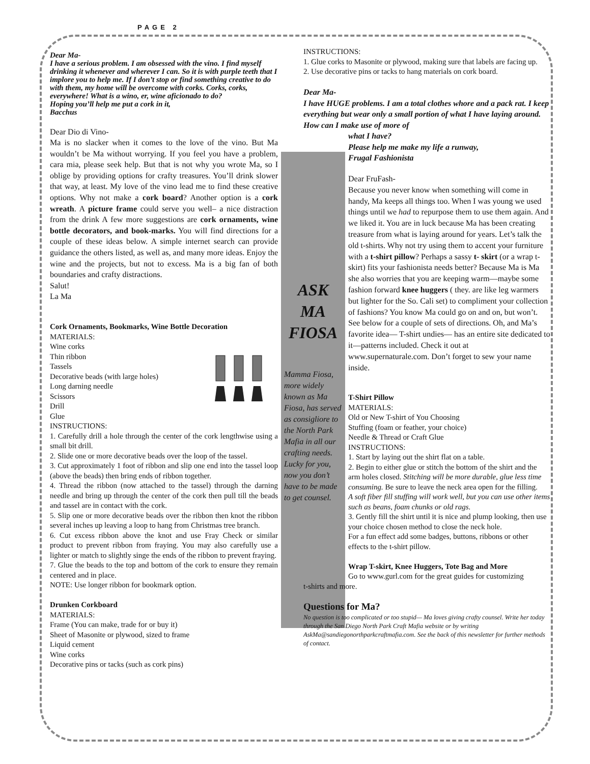PAGE 2
Dear Ma-
I have a serious problem. I am obsessed with the vino. I find myself drinking it whenever and wherever I can. So it is with purple teeth that I implore you to help me. If I don’t stop or find something creative to do with them, my home will be overcome with corks. Corks, corks, everywhere! What is a wino, er, wine aficionado to do?
Hoping you’ll help me put a cork in it,
Bacchus
Dear Dio di Vino-
Ma is no slacker when it comes to the love of the vino. But Ma wouldn’t be Ma without worrying. If you feel you have a problem, cara mia, please seek help. But that is not why you wrote Ma, so I oblige by providing options for crafty treasures. You’ll drink slower that way, at least. My love of the vino lead me to find these creative options. Why not make a cork board? Another option is a cork wreath. A picture frame could serve you well– a nice distraction from the drink A few more suggestions are cork ornaments, wine bottle decorators, and book-marks. You will find directions for a couple of these ideas below. A simple internet search can provide guidance the others listed, as well as, and many more ideas. Enjoy the wine and the projects, but not to excess. Ma is a big fan of both boundaries and crafty distractions.
Salut!
La Ma
Cork Ornaments, Bookmarks, Wine Bottle Decoration
MATERIALS:
Wine corks
Thin ribbon
Tassels
Decorative beads (with large holes)
Long darning needle
Scissors
Drill
Glue
INSTRUCTIONS:
1. Carefully drill a hole through the center of the cork lengthwise using a small bit drill.
2. Slide one or more decorative beads over the loop of the tassel.
3. Cut approximately 1 foot of ribbon and slip one end into the tassel loop (above the beads) then bring ends of ribbon together.
4. Thread the ribbon (now attached to the tassel) through the darning needle and bring up through the center of the cork then pull till the beads and tassel are in contact with the cork.
5. Slip one or more decorative beads over the ribbon then knot the ribbon several inches up leaving a loop to hang from Christmas tree branch.
6. Cut excess ribbon above the knot and use Fray Check or similar product to prevent ribbon from fraying. You may also carefully use a lighter or match to slightly singe the ends of the ribbon to prevent fraying.
7. Glue the beads to the top and bottom of the cork to ensure they remain centered and in place.
NOTE: Use longer ribbon for bookmark option.
Drunken Corkboard
MATERIALS:
Frame (You can make, trade for or buy it)
Sheet of Masonite or plywood, sized to frame
Liquid cement
Wine corks
Decorative pins or tacks (such as cork pins)
ASK
MA
FIOSA
Mamma Fiosa, more widely known as Ma Fiosa, has served as consigliore to the North Park Mafia in all our crafting needs. Lucky for you, now you don’t have to be made to get counsel.
INSTRUCTIONS:
1. Glue corks to Masonite or plywood, making sure that labels are facing up.
2. Use decorative pins or tacks to hang materials on cork board.
Dear Ma-
I have HUGE problems. I am a total clothes whore and a pack rat. I keep everything but wear only a small portion of what I have laying around. How can I make use of more of
what I have?
Please help me make my life a runway,
Frugal Fashionista
Dear FruFash-
Because you never know when something will come in handy, Ma keeps all things too. When I was young we used things until we had to repurpose them to use them again. And we liked it. You are in luck because Ma has been creating treasure from what is laying around for years. Let’s talk the old t-shirts. Why not try using them to accent your furniture with a t-shirt pillow? Perhaps a sassy t- skirt (or a wrap t-skirt) fits your fashionista needs better? Because Ma is Ma she also worries that you are keeping warm—maybe some fashion forward knee huggers ( they. are like leg warmers but lighter for the So. Cali set) to compliment your collection of fashions? You know Ma could go on and on, but won’t. See below for a couple of sets of directions. Oh, and Ma’s favorite idea— T-shirt undies— has an entire site dedicated to it—patterns included. Check it out at www.supernaturale.com. Don’t forget to sew your name inside.
T-Shirt Pillow
MATERIALS:
Old or New T-shirt of You Choosing
Stuffing (foam or feather, your choice)
Needle & Thread or Craft Glue
INSTRUCTIONS:
1. Start by laying out the shirt flat on a table.
2. Begin to either glue or stitch the bottom of the shirt and the arm holes closed. Stitching will be more durable, glue less time consuming. Be sure to leave the neck area open for the filling.
A soft fiber fill stuffing will work well, but you can use other items such as beans, foam chunks or old rags.
3. Gently fill the shirt until it is nice and plump looking, then use your choice chosen method to close the neck hole.
For a fun effect add some badges, buttons, ribbons or other effects to the t-shirt pillow.
Wrap T-skirt, Knee Huggers, Tote Bag and More
Go to www.gurl.com for the great guides for customizing
t-shirts and more.
Questions for Ma?
No question is too complicated or too stupid— Ma loves giving crafty counsel. Write her today through the San Diego North Park Craft Mafia website or by writing AskMa@sandiegonorthparkcraftmafia.com. See the back of this newsletter for further methods of contact.